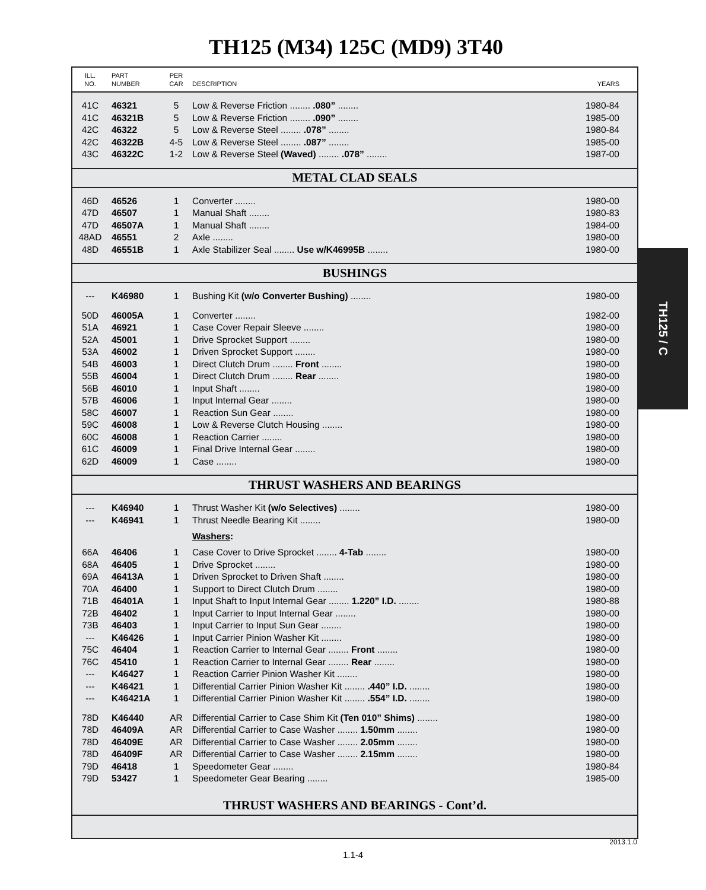TH125 (M34) 125C (MD9) 3T40
| ILL. NO. | PART NUMBER | PER CAR | DESCRIPTION | YEARS |
| 41C | 46321 | 5 | Low & Reverse Friction ........ .080” ........ | 1980-84 |
| 41C | 46321B | 5 | Low & Reverse Friction ........ .090” ........ | 1985-00 |
| 42C | 46322 | 5 | Low & Reverse Steel ........ .078” ........ | 1980-84 |
| 42C | 46322B | 4-5 | Low & Reverse Steel ........ .087” ........ | 1985-00 |
| 43C | 46322C | 1-2 | Low & Reverse Steel (Waved) ........ .078” ........ | 1987-00 |
| METAL CLAD SEALS | | | | |
| 46D | 46526 | 1 | Converter ........ | 1980-00 |
| 47D | 46507 | 1 | Manual Shaft ........ | 1980-83 |
| 47D | 46507A | 1 | Manual Shaft ........ | 1984-00 |
| 48AD | 46551 | 2 | Axle ........ | 1980-00 |
| 48D | 46551B | 1 | Axle Stabilizer Seal ........ Use w/K46995B ........ | 1980-00 |
| BUSHINGS | | | | |
| --- | K46980 | 1 | Bushing Kit (w/o Converter Bushing) ........ | 1980-00 |
| 50D | 46005A | 1 | Converter ........ | 1982-00 |
| 51A | 46921 | 1 | Case Cover Repair Sleeve ........ | 1980-00 |
| 52A | 45001 | 1 | Drive Sprocket Support ........ | 1980-00 |
| 53A | 46002 | 1 | Driven Sprocket Support ........ | 1980-00 |
| 54B | 46003 | 1 | Direct Clutch Drum ........ Front ........ | 1980-00 |
| 55B | 46004 | 1 | Direct Clutch Drum ........ Rear ........ | 1980-00 |
| 56B | 46010 | 1 | Input Shaft ........ | 1980-00 |
| 57B | 46006 | 1 | Input Internal Gear ........ | 1980-00 |
| 58C | 46007 | 1 | Reaction Sun Gear ........ | 1980-00 |
| 59C | 46008 | 1 | Low & Reverse Clutch Housing ........ | 1980-00 |
| 60C | 46008 | 1 | Reaction Carrier ........ | 1980-00 |
| 61C | 46009 | 1 | Final Drive Internal Gear ........ | 1980-00 |
| 62D | 46009 | 1 | Case ........ | 1980-00 |
| THRUST WASHERS AND BEARINGS | | | | |
| --- | K46940 | 1 | Thrust Washer Kit (w/o Selectives) ........ | 1980-00 |
| --- | K46941 | 1 | Thrust Needle Bearing Kit ........ | 1980-00 |
| | | | Washers : | |
| 66A | 46406 | 1 | Case Cover to Drive Sprocket ........ 4-Tab ........ | 1980-00 |
| 68A | 46405 | 1 | Drive Sprocket ........ | 1980-00 |
| 69A | 46413A | 1 | Driven Sprocket to Driven Shaft ........ | 1980-00 |
| 70A | 46400 | 1 | Support to Direct Clutch Drum ........ | 1980-00 |
| 71B | 46401A | 1 | Input Shaft to Input Internal Gear ........ 1.220” I.D. ........ | 1980-88 |
| 72B | 46402 | 1 | Input Carrier to Input Internal Gear ........ | 1980-00 |
| 73B | 46403 | 1 | Input Carrier to Input Sun Gear ........ | 1980-00 |
| --- | K46426 | 1 | Input Carrier Pinion Washer Kit ........ | 1980-00 |
| 75C | 46404 | 1 | Reaction Carrier to Internal Gear ........ Front ........ | 1980-00 |
| 76C | 45410 | 1 | Reaction Carrier to Internal Gear ........ Rear ........ | 1980-00 |
| --- | K46427 | 1 | Reaction Carrier Pinion Washer Kit ........ | 1980-00 |
| --- | K46421 | 1 | Differential Carrier Pinion Washer Kit ........ .440” I.D. ........ | 1980-00 |
| --- | K46421A | 1 | Differential Carrier Pinion Washer Kit ........ .554” I.D. ........ | 1980-00 |
| 78D | K46440 | AR | Differential Carrier to Case Shim Kit (Ten 010” Shims) ........ | 1980-00 |
| 78D | 46409A | AR | Differential Carrier to Case Washer ........ 1.50mm ........ | 1980-00 |
| 78D | 46409E | AR | Differential Carrier to Case Washer ........ 2.05mm ........ | 1980-00 |
| 78D | 46409F | AR | Differential Carrier to Case Washer ........ 2.15mm ........ | 1980-00 |
| 79D | 46418 | 1 | Speedometer Gear ........ | 1980-84 |
| 79D | 53427 | 1 | Speedometer Gear Bearing ........ | 1985-00 |
| THRUST WASHERS AND BEARINGS - Cont’d. | | | | |
TH125 / C
2013.1.0
1.1-4